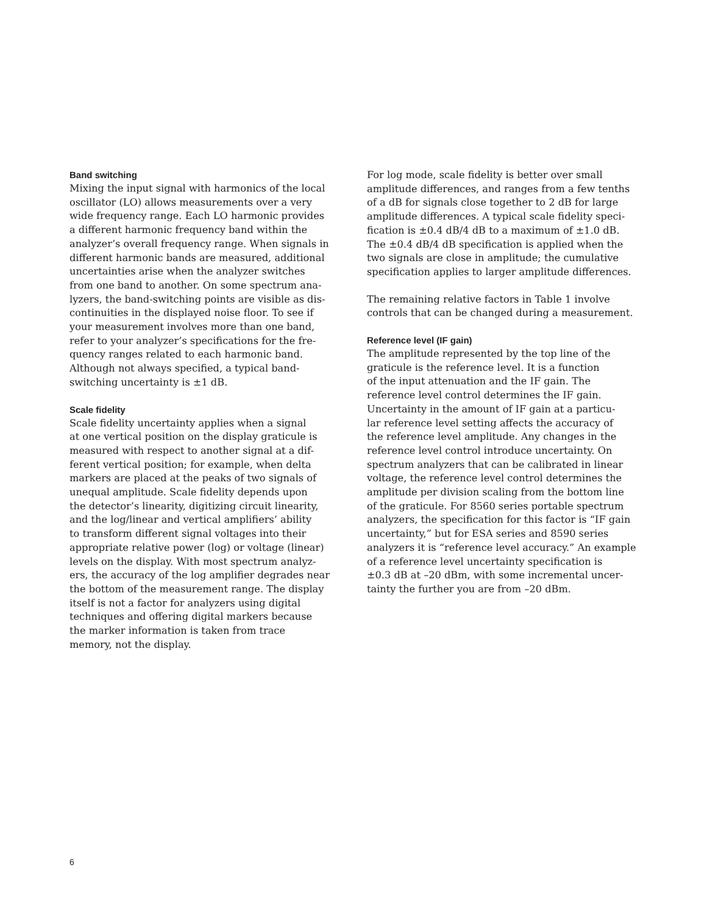Band switching
Mixing the input signal with harmonics of the local oscillator (LO) allows measurements over a very wide frequency range. Each LO harmonic provides a different harmonic frequency band within the analyzer’s overall frequency range. When signals in different harmonic bands are measured, additional uncertainties arise when the analyzer switches from one band to another. On some spectrum ana- lyzers, the band-switching points are visible as dis- continuities in the displayed noise floor. To see if your measurement involves more than one band, refer to your analyzer’s specifications for the fre- quency ranges related to each harmonic band. Although not always specified, a typical band- switching uncertainty is ±1 dB.
Scale fidelity
Scale fidelity uncertainty applies when a signal at one vertical position on the display graticule is measured with respect to another signal at a dif- ferent vertical position; for example, when delta markers are placed at the peaks of two signals of unequal amplitude. Scale fidelity depends upon the detector’s linearity, digitizing circuit linearity, and the log/linear and vertical amplifiers’ ability to transform different signal voltages into their appropriate relative power (log) or voltage (linear) levels on the display. With most spectrum analyz- ers, the accuracy of the log amplifier degrades near the bottom of the measurement range. The display itself is not a factor for analyzers using digital techniques and offering digital markers because the marker information is taken from trace memory, not the display.
For log mode, scale fidelity is better over small amplitude differences, and ranges from a few tenths of a dB for signals close together to 2 dB for large amplitude differences. A typical scale fidelity speci- fication is ±0.4 dB/4 dB to a maximum of ±1.0 dB. The ±0.4 dB/4 dB specification is applied when the two signals are close in amplitude; the cumulative specification applies to larger amplitude differences.
The remaining relative factors in Table 1 involve controls that can be changed during a measurement.
Reference level (IF gain)
The amplitude represented by the top line of the graticule is the reference level. It is a function of the input attenuation and the IF gain. The reference level control determines the IF gain. Uncertainty in the amount of IF gain at a particu- lar reference level setting affects the accuracy of the reference level amplitude. Any changes in the reference level control introduce uncertainty. On spectrum analyzers that can be calibrated in linear voltage, the reference level control determines the amplitude per division scaling from the bottom line of the graticule. For 8560 series portable spectrum analyzers, the specification for this factor is “IF gain uncertainty,” but for ESA series and 8590 series analyzers it is “reference level accuracy.” An example of a reference level uncertainty specification is ±0.3 dB at –20 dBm, with some incremental uncer- tainty the further you are from –20 dBm.
6